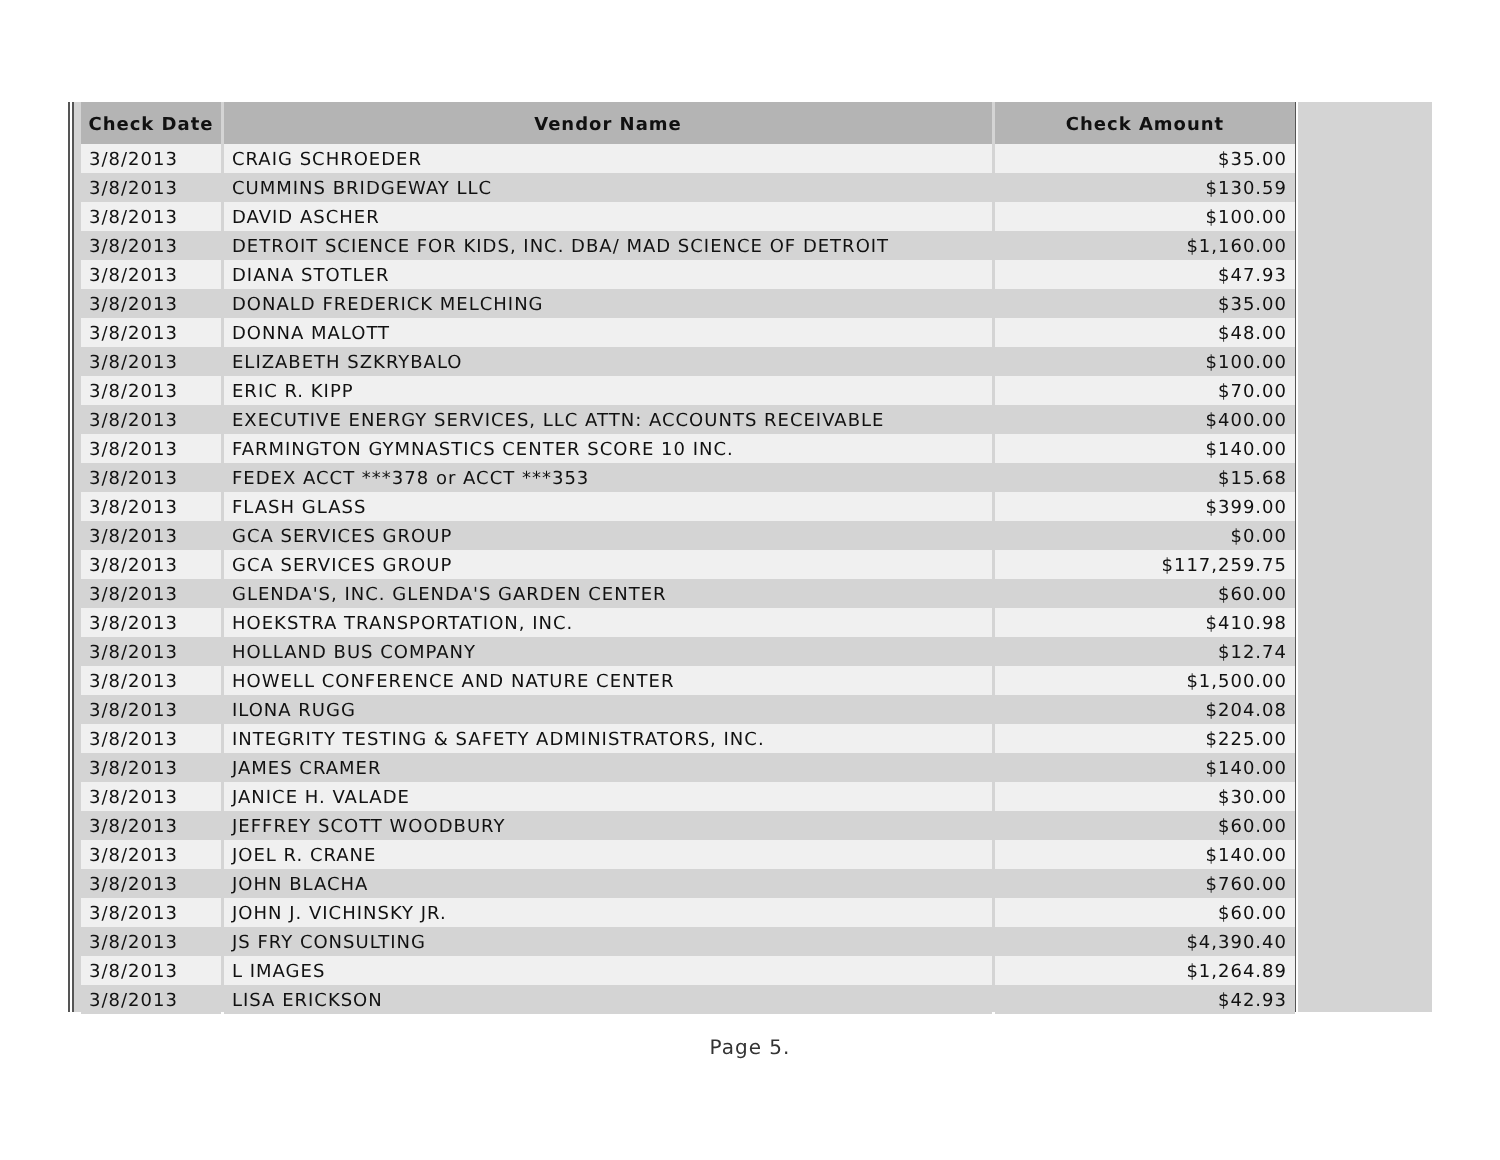| Check Date | Vendor Name | Check Amount |
| --- | --- | --- |
| 3/8/2013 | CRAIG SCHROEDER | $35.00 |
| 3/8/2013 | CUMMINS BRIDGEWAY LLC | $130.59 |
| 3/8/2013 | DAVID ASCHER | $100.00 |
| 3/8/2013 | DETROIT SCIENCE FOR KIDS, INC. DBA/ MAD SCIENCE OF DETROIT | $1,160.00 |
| 3/8/2013 | DIANA STOTLER | $47.93 |
| 3/8/2013 | DONALD FREDERICK MELCHING | $35.00 |
| 3/8/2013 | DONNA MALOTT | $48.00 |
| 3/8/2013 | ELIZABETH SZKRYBALO | $100.00 |
| 3/8/2013 | ERIC R. KIPP | $70.00 |
| 3/8/2013 | EXECUTIVE ENERGY SERVICES, LLC ATTN: ACCOUNTS RECEIVABLE | $400.00 |
| 3/8/2013 | FARMINGTON GYMNASTICS CENTER SCORE 10 INC. | $140.00 |
| 3/8/2013 | FEDEX ACCT ***378 or ACCT ***353 | $15.68 |
| 3/8/2013 | FLASH GLASS | $399.00 |
| 3/8/2013 | GCA SERVICES GROUP | $0.00 |
| 3/8/2013 | GCA SERVICES GROUP | $117,259.75 |
| 3/8/2013 | GLENDA'S, INC. GLENDA'S GARDEN CENTER | $60.00 |
| 3/8/2013 | HOEKSTRA TRANSPORTATION, INC. | $410.98 |
| 3/8/2013 | HOLLAND BUS COMPANY | $12.74 |
| 3/8/2013 | HOWELL CONFERENCE AND NATURE CENTER | $1,500.00 |
| 3/8/2013 | ILONA RUGG | $204.08 |
| 3/8/2013 | INTEGRITY TESTING & SAFETY ADMINISTRATORS, INC. | $225.00 |
| 3/8/2013 | JAMES CRAMER | $140.00 |
| 3/8/2013 | JANICE H. VALADE | $30.00 |
| 3/8/2013 | JEFFREY SCOTT WOODBURY | $60.00 |
| 3/8/2013 | JOEL R. CRANE | $140.00 |
| 3/8/2013 | JOHN BLACHA | $760.00 |
| 3/8/2013 | JOHN J. VICHINSKY JR. | $60.00 |
| 3/8/2013 | JS FRY CONSULTING | $4,390.40 |
| 3/8/2013 | L IMAGES | $1,264.89 |
| 3/8/2013 | LISA ERICKSON | $42.93 |
Page 5.